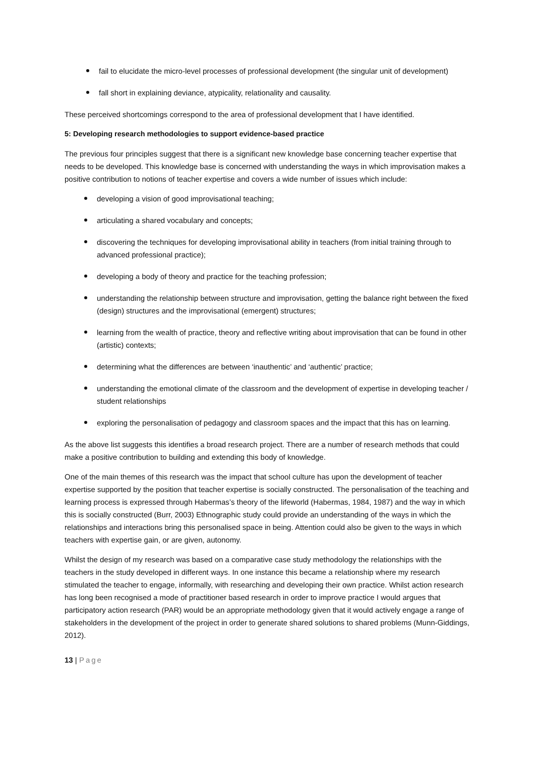fail to elucidate the micro-level processes of professional development (the singular unit of development)
fall short in explaining deviance, atypicality, relationality and causality.
These perceived shortcomings correspond to the area of professional development that I have identified.
5: Developing research methodologies to support evidence-based practice
The previous four principles suggest that there is a significant new knowledge base concerning teacher expertise that needs to be developed. This knowledge base is concerned with understanding the ways in which improvisation makes a positive contribution to notions of teacher expertise and covers a wide number of issues which include:
developing a vision of good improvisational teaching;
articulating a shared vocabulary and concepts;
discovering the techniques for developing improvisational ability in teachers (from initial training through to advanced professional practice);
developing a body of theory and practice for the teaching profession;
understanding the relationship between structure and improvisation, getting the balance right between the fixed (design) structures and the improvisational (emergent) structures;
learning from the wealth of practice, theory and reflective writing about improvisation that can be found in other (artistic) contexts;
determining what the differences are between ‘inauthentic’ and ‘authentic’ practice;
understanding the emotional climate of the classroom and the development of expertise in developing teacher / student relationships
exploring the personalisation of pedagogy and classroom spaces and the impact that this has on learning.
As the above list suggests this identifies a broad research project. There are a number of research methods that could make a positive contribution to building and extending this body of knowledge.
One of the main themes of this research was the impact that school culture has upon the development of teacher expertise supported by the position that teacher expertise is socially constructed. The personalisation of the teaching and learning process is expressed through Habermas’s theory of the lifeworld (Habermas, 1984, 1987) and the way in which this is socially constructed (Burr, 2003) Ethnographic study could provide an understanding of the ways in which the relationships and interactions bring this personalised space in being. Attention could also be given to the ways in which teachers with expertise gain, or are given, autonomy.
Whilst the design of my research was based on a comparative case study methodology the relationships with the teachers in the study developed in different ways. In one instance this became a relationship where my research stimulated the teacher to engage, informally, with researching and developing their own practice. Whilst action research has long been recognised a mode of practitioner based research in order to improve practice I would argues that participatory action research (PAR) would be an appropriate methodology given that it would actively engage a range of stakeholders in the development of the project in order to generate shared solutions to shared problems (Munn-Giddings, 2012).
13 | Page